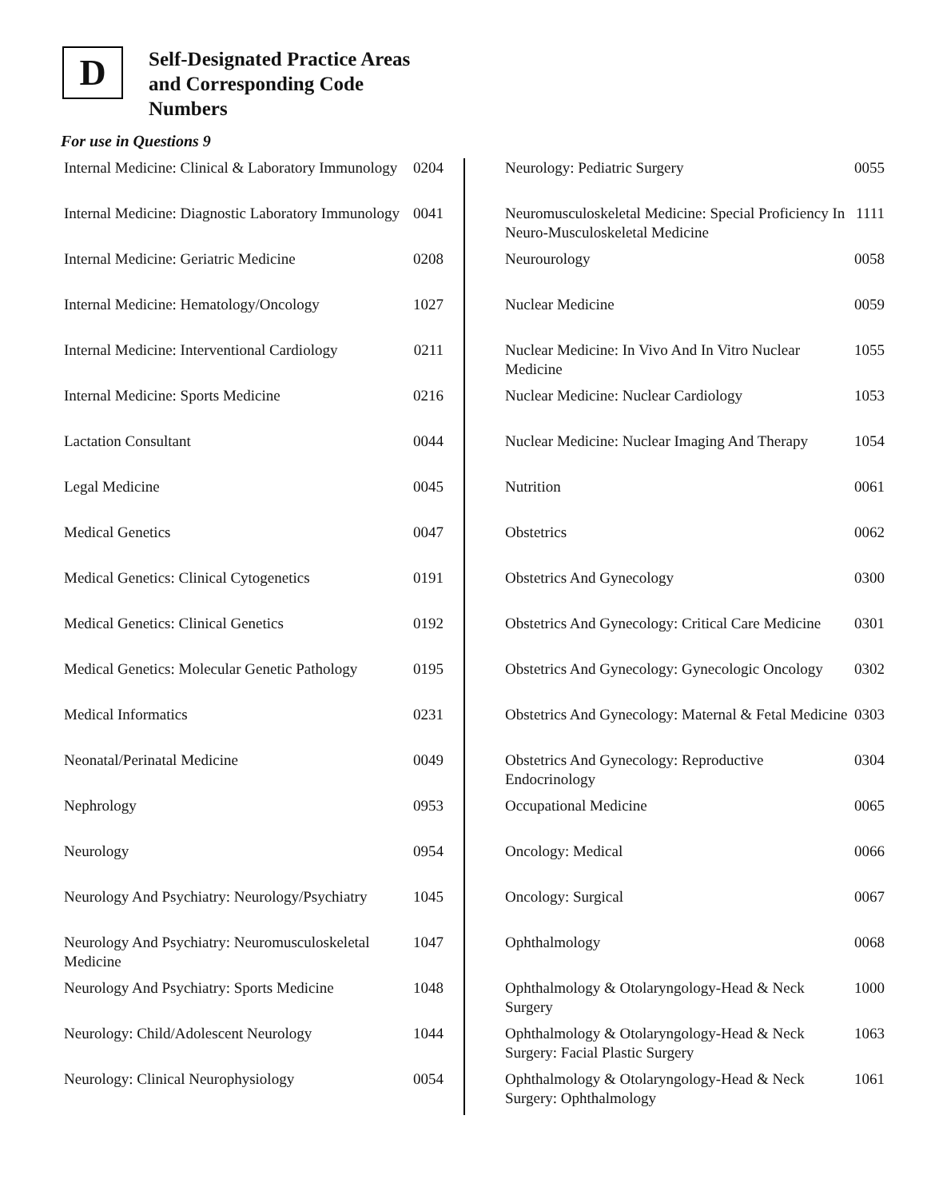D
Self-Designated Practice Areas
and Corresponding Code
Numbers
For use in Questions 9
| Internal Medicine: Clinical & Laboratory Immunology | 0204 |
| Internal Medicine: Diagnostic Laboratory Immunology | 0041 |
| Internal Medicine: Geriatric Medicine | 0208 |
| Internal Medicine: Hematology/Oncology | 1027 |
| Internal Medicine: Interventional Cardiology | 0211 |
| Internal Medicine: Sports Medicine | 0216 |
| Lactation Consultant | 0044 |
| Legal Medicine | 0045 |
| Medical Genetics | 0047 |
| Medical Genetics: Clinical Cytogenetics | 0191 |
| Medical Genetics: Clinical Genetics | 0192 |
| Medical Genetics: Molecular Genetic Pathology | 0195 |
| Medical Informatics | 0231 |
| Neonatal/Perinatal Medicine | 0049 |
| Nephrology | 0953 |
| Neurology | 0954 |
| Neurology And Psychiatry: Neurology/Psychiatry | 1045 |
| Neurology And Psychiatry: Neuromusculoskeletal Medicine | 1047 |
| Neurology And Psychiatry: Sports Medicine | 1048 |
| Neurology: Child/Adolescent Neurology | 1044 |
| Neurology: Clinical Neurophysiology | 0054 |
| Neurology: Pediatric Surgery | 0055 |
| Neuromusculoskeletal Medicine: Special Proficiency In Neuro-Musculoskeletal Medicine | 1111 |
| Neurourology | 0058 |
| Nuclear Medicine | 0059 |
| Nuclear Medicine: In Vivo And In Vitro Nuclear Medicine | 1055 |
| Nuclear Medicine: Nuclear Cardiology | 1053 |
| Nuclear Medicine: Nuclear Imaging And Therapy | 1054 |
| Nutrition | 0061 |
| Obstetrics | 0062 |
| Obstetrics And Gynecology | 0300 |
| Obstetrics And Gynecology: Critical Care Medicine | 0301 |
| Obstetrics And Gynecology: Gynecologic Oncology | 0302 |
| Obstetrics And Gynecology: Maternal & Fetal Medicine | 0303 |
| Obstetrics And Gynecology: Reproductive Endocrinology | 0304 |
| Occupational Medicine | 0065 |
| Oncology: Medical | 0066 |
| Oncology: Surgical | 0067 |
| Ophthalmology | 0068 |
| Ophthalmology & Otolaryngology-Head & Neck Surgery | 1000 |
| Ophthalmology & Otolaryngology-Head & Neck Surgery: Facial Plastic Surgery | 1063 |
| Ophthalmology & Otolaryngology-Head & Neck Surgery: Ophthalmology | 1061 |